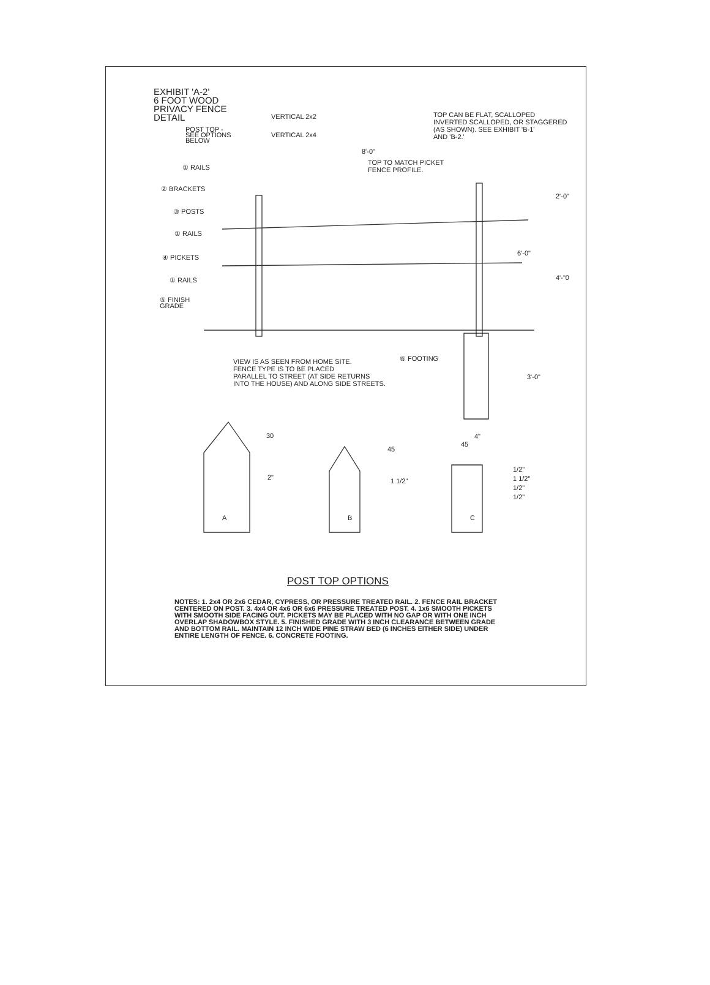EXHIBIT 'A-2'
6 FOOT WOOD
PRIVACY FENCE
DETAIL
POST TOP -
SEE OPTIONS
BELOW
VERTICAL 2x2
VERTICAL 2x4
TOP CAN BE FLAT, SCALLOPED
INVERTED SCALLOPED, OR STAGGERED
(AS SHOWN). SEE EXHIBIT 'B-1'
AND 'B-2.'
8'-0"
TOP TO MATCH PICKET
FENCE PROFILE.
① RAILS
② BRACKETS
③ POSTS
① RAILS
④ PICKETS
① RAILS
⑤ FINISH
GRADE
2'-0"
6'-0"
4'-"0
3'-0"
⑥ FOOTING
4"
VIEW IS AS SEEN FROM HOME SITE.
FENCE TYPE IS TO BE PLACED
PARALLEL TO STREET (AT SIDE RETURNS
INTO THE HOUSE) AND ALONG SIDE STREETS.
30
2"
45
1 1/2"
45
1/2"
1 1/2"
1/2"
1/2"
A B C
POST TOP OPTIONS
NOTES: 1. 2x4 OR 2x6 CEDAR, CYPRESS, OR PRESSURE TREATED RAIL. 2. FENCE RAIL BRACKET CENTERED ON POST. 3. 4x4 OR 4x6 OR 6x6 PRESSURE TREATED POST. 4. 1x6 SMOOTH PICKETS WITH SMOOTH SIDE FACING OUT. PICKETS MAY BE PLACED WITH NO GAP OR WITH ONE INCH OVERLAP SHADOWBOX STYLE. 5. FINISHED GRADE WITH 3 INCH CLEARANCE BETWEEN GRADE AND BOTTOM RAIL. MAINTAIN 12 INCH WIDE PINE STRAW BED (6 INCHES EITHER SIDE) UNDER ENTIRE LENGTH OF FENCE. 6. CONCRETE FOOTING.